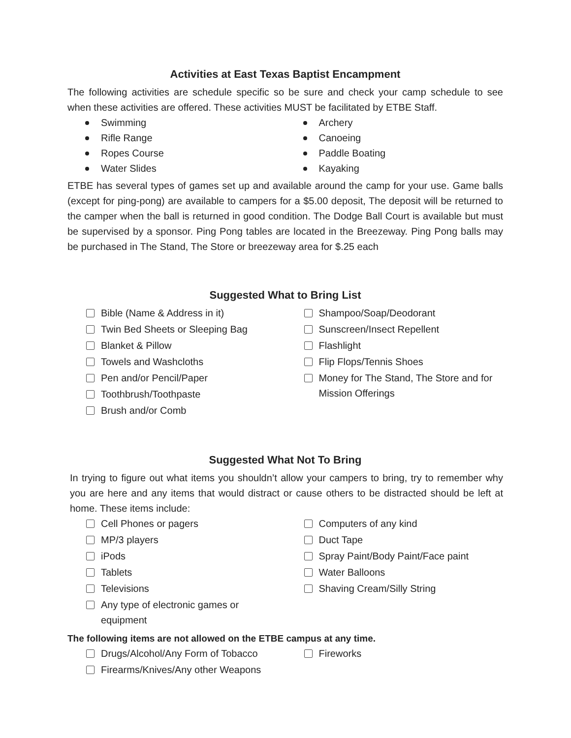Activities at East Texas Baptist Encampment
The following activities are schedule specific so be sure and check your camp schedule to see when these activities are offered. These activities MUST be facilitated by ETBE Staff.
Swimming
Rifle Range
Ropes Course
Water Slides
Archery
Canoeing
Paddle Boating
Kayaking
ETBE has several types of games set up and available around the camp for your use. Game balls (except for ping-pong) are available to campers for a $5.00 deposit, The deposit will be returned to the camper when the ball is returned in good condition. The Dodge Ball Court is available but must be supervised by a sponsor. Ping Pong tables are located in the Breezeway. Ping Pong balls may be purchased in The Stand, The Store or breezeway area for $.25 each
Suggested What to Bring List
Bible (Name & Address in it)
Twin Bed Sheets or Sleeping Bag
Blanket & Pillow
Towels and Washcloths
Pen and/or Pencil/Paper
Toothbrush/Toothpaste
Brush and/or Comb
Shampoo/Soap/Deodorant
Sunscreen/Insect Repellent
Flashlight
Flip Flops/Tennis Shoes
Money for The Stand, The Store and for Mission Offerings
Suggested What Not To Bring
In trying to figure out what items you shouldn’t allow your campers to bring, try to remember why you are here and any items that would distract or cause others to be distracted should be left at home. These items include:
Cell Phones or pagers
MP/3 players
iPods
Tablets
Televisions
Any type of electronic games or equipment
Computers of any kind
Duct Tape
Spray Paint/Body Paint/Face paint
Water Balloons
Shaving Cream/Silly String
The following items are not allowed on the ETBE campus at any time.
Drugs/Alcohol/Any Form of Tobacco
Firearms/Knives/Any other Weapons
Fireworks